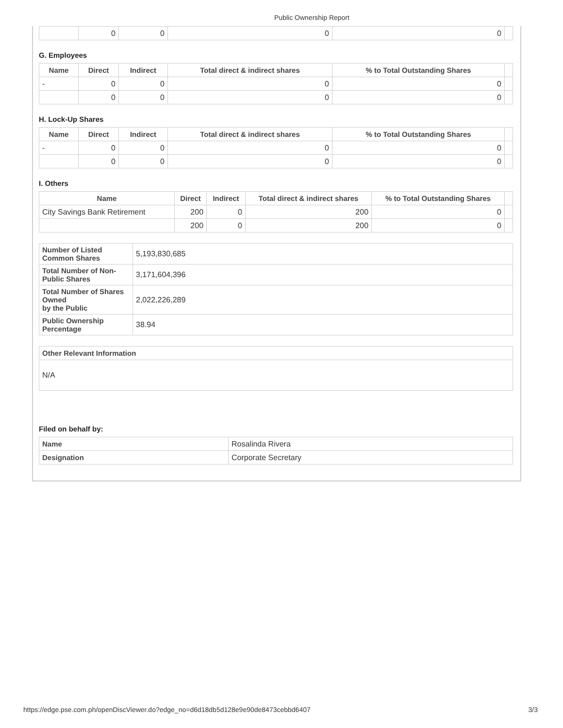Public Ownership Report
| | 0 | 0 | 0 | 0 | |
G. Employees
| Name | Direct | Indirect | Total direct & indirect shares | % to Total Outstanding Shares | |
| --- | --- | --- | --- | --- | --- |
| - | 0 | 0 | 0 | 0 | |
| | 0 | 0 | 0 | 0 | |
H. Lock-Up Shares
| Name | Direct | Indirect | Total direct & indirect shares | % to Total Outstanding Shares | |
| --- | --- | --- | --- | --- | --- |
| - | 0 | 0 | 0 | 0 | |
| | 0 | 0 | 0 | 0 | |
I. Others
| Name | Direct | Indirect | Total direct & indirect shares | % to Total Outstanding Shares | |
| --- | --- | --- | --- | --- | --- |
| City Savings Bank Retirement | 200 | 0 | 200 | 0 | |
| | 200 | 0 | 200 | 0 | |
| Number of Listed Common Shares | 5,193,830,685 |
| Total Number of Non-Public Shares | 3,171,604,396 |
| Total Number of Shares Owned by the Public | 2,022,226,289 |
| Public Ownership Percentage | 38.94 |
| Other Relevant Information |
| N/A |
Filed on behalf by:
| Name | Rosalinda Rivera |
| Designation | Corporate Secretary |
https://edge.pse.com.ph/openDiscViewer.do?edge_no=d6d18db5d128e9e90de8473cebbd6407 3/3